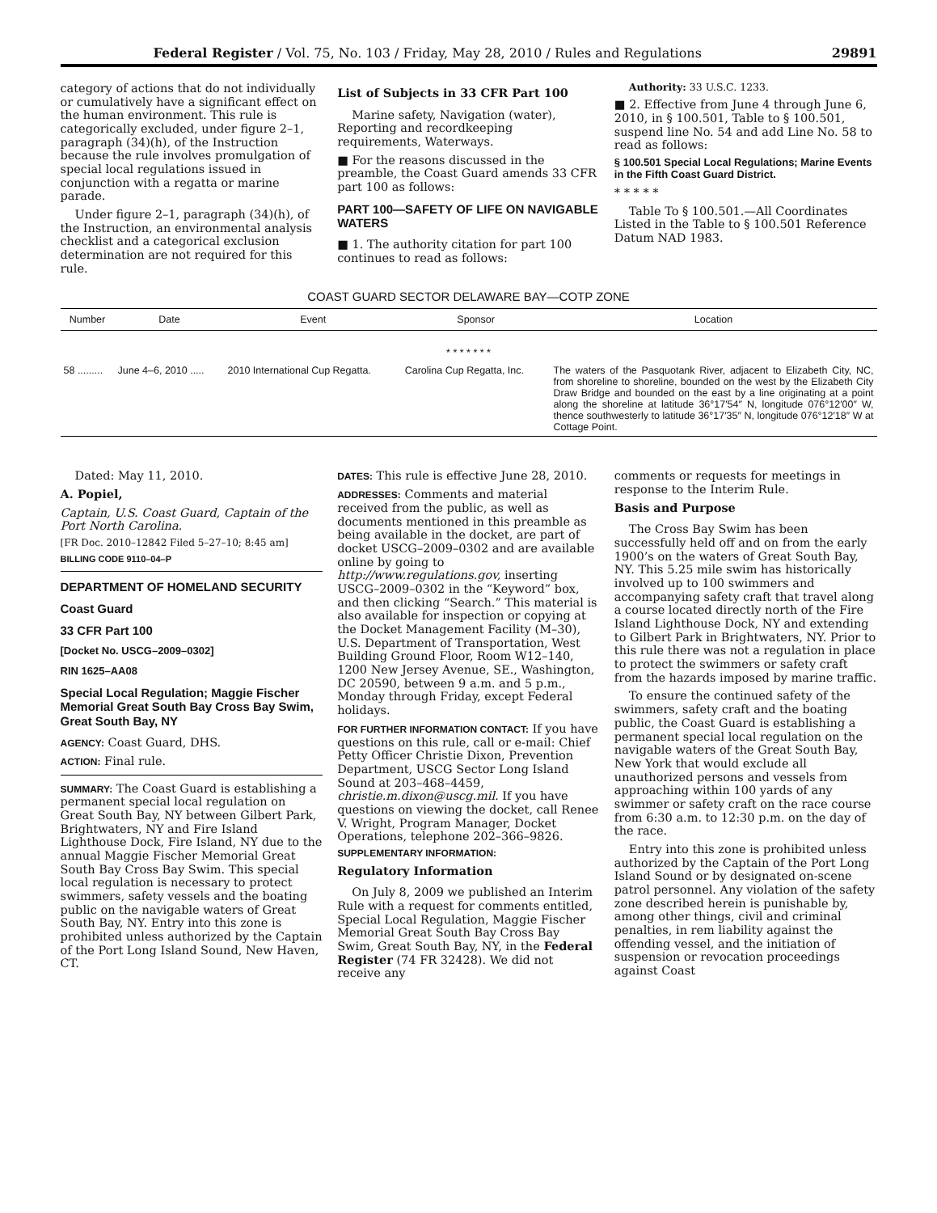Federal Register / Vol. 75, No. 103 / Friday, May 28, 2010 / Rules and Regulations 29891
category of actions that do not individually or cumulatively have a significant effect on the human environment. This rule is categorically excluded, under figure 2–1, paragraph (34)(h), of the Instruction because the rule involves promulgation of special local regulations issued in conjunction with a regatta or marine parade.
Under figure 2–1, paragraph (34)(h), of the Instruction, an environmental analysis checklist and a categorical exclusion determination are not required for this rule.
List of Subjects in 33 CFR Part 100
Marine safety, Navigation (water), Reporting and recordkeeping requirements, Waterways.
■ For the reasons discussed in the preamble, the Coast Guard amends 33 CFR part 100 as follows:
PART 100—SAFETY OF LIFE ON NAVIGABLE WATERS
■ 1. The authority citation for part 100 continues to read as follows:
Authority: 33 U.S.C. 1233.
■ 2. Effective from June 4 through June 6, 2010, in § 100.501, Table to § 100.501, suspend line No. 54 and add Line No. 58 to read as follows:
§ 100.501 Special Local Regulations; Marine Events in the Fifth Coast Guard District.
* * * * *
Table To § 100.501.—All Coordinates Listed in the Table to § 100.501 Reference Datum NAD 1983.
COAST GUARD SECTOR DELAWARE BAY—COTP ZONE
| Number | Date | Event | Sponsor | Location |
| --- | --- | --- | --- | --- |
| * * * * * * * | | | | |
| 58 ......... | June 4–6, 2010 ..... | 2010 International Cup Regatta. | Carolina Cup Regatta, Inc. | The waters of the Pasquotank River, adjacent to Elizabeth City, NC, from shoreline to shoreline, bounded on the west by the Elizabeth City Draw Bridge and bounded on the east by a line originating at a point along the shoreline at latitude 36°17′54″ N, longitude 076°12′00″ W, thence southwesterly to latitude 36°17′35″ N, longitude 076°12′18″ W at Cottage Point. |
Dated: May 11, 2010.
A. Popiel,
Captain, U.S. Coast Guard, Captain of the Port North Carolina.
[FR Doc. 2010–12842 Filed 5–27–10; 8:45 am]
BILLING CODE 9110–04–P
DEPARTMENT OF HOMELAND SECURITY
Coast Guard
33 CFR Part 100
[Docket No. USCG–2009–0302]
RIN 1625–AA08
Special Local Regulation; Maggie Fischer Memorial Great South Bay Cross Bay Swim, Great South Bay, NY
AGENCY: Coast Guard, DHS.
ACTION: Final rule.
SUMMARY: The Coast Guard is establishing a permanent special local regulation on Great South Bay, NY between Gilbert Park, Brightwaters, NY and Fire Island Lighthouse Dock, Fire Island, NY due to the annual Maggie Fischer Memorial Great South Bay Cross Bay Swim. This special local regulation is necessary to protect swimmers, safety vessels and the boating public on the navigable waters of Great South Bay, NY. Entry into this zone is prohibited unless authorized by the Captain of the Port Long Island Sound, New Haven, CT.
DATES: This rule is effective June 28, 2010.
ADDRESSES: Comments and material received from the public, as well as documents mentioned in this preamble as being available in the docket, are part of docket USCG–2009–0302 and are available online by going to http://www.regulations.gov, inserting USCG–2009–0302 in the “Keyword” box, and then clicking “Search.” This material is also available for inspection or copying at the Docket Management Facility (M–30), U.S. Department of Transportation, West Building Ground Floor, Room W12–140, 1200 New Jersey Avenue, SE., Washington, DC 20590, between 9 a.m. and 5 p.m., Monday through Friday, except Federal holidays.
FOR FURTHER INFORMATION CONTACT: If you have questions on this rule, call or e-mail: Chief Petty Officer Christie Dixon, Prevention Department, USCG Sector Long Island Sound at 203–468–4459, christie.m.dixon@uscg.mil. If you have questions on viewing the docket, call Renee V. Wright, Program Manager, Docket Operations, telephone 202–366–9826.
SUPPLEMENTARY INFORMATION:
Regulatory Information
On July 8, 2009 we published an Interim Rule with a request for comments entitled, Special Local Regulation, Maggie Fischer Memorial Great South Bay Cross Bay Swim, Great South Bay, NY, in the Federal Register (74 FR 32428). We did not receive any
comments or requests for meetings in response to the Interim Rule.
Basis and Purpose
The Cross Bay Swim has been successfully held off and on from the early 1900’s on the waters of Great South Bay, NY. This 5.25 mile swim has historically involved up to 100 swimmers and accompanying safety craft that travel along a course located directly north of the Fire Island Lighthouse Dock, NY and extending to Gilbert Park in Brightwaters, NY. Prior to this rule there was not a regulation in place to protect the swimmers or safety craft from the hazards imposed by marine traffic.
To ensure the continued safety of the swimmers, safety craft and the boating public, the Coast Guard is establishing a permanent special local regulation on the navigable waters of the Great South Bay, New York that would exclude all unauthorized persons and vessels from approaching within 100 yards of any swimmer or safety craft on the race course from 6:30 a.m. to 12:30 p.m. on the day of the race.
Entry into this zone is prohibited unless authorized by the Captain of the Port Long Island Sound or by designated on-scene patrol personnel. Any violation of the safety zone described herein is punishable by, among other things, civil and criminal penalties, in rem liability against the offending vessel, and the initiation of suspension or revocation proceedings against Coast